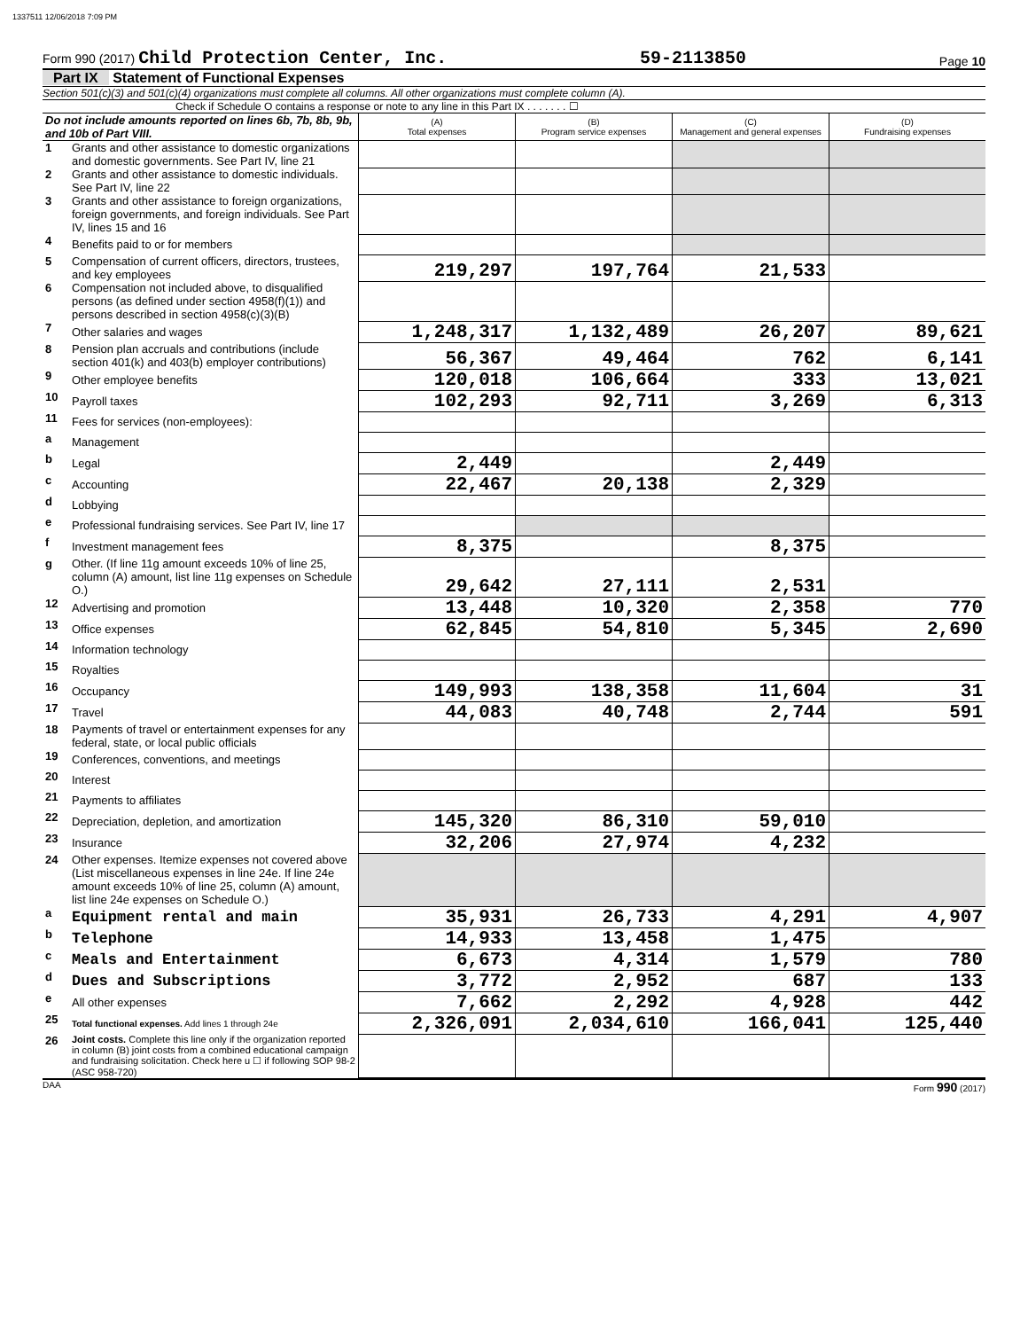1337511 12/06/2018 7:09 PM
Form 990 (2017) Child Protection Center, Inc. 59-2113850 Page 10
Part IX Statement of Functional Expenses
Section 501(c)(3) and 501(c)(4) organizations must complete all columns. All other organizations must complete column (A).
Check if Schedule O contains a response or note to any line in this Part IX . . . . . . . ☐
| Do not include amounts reported on lines 6b, 7b, 8b, 9b, and 10b of Part VIII. | | (A) Total expenses | (B) Program service expenses | (C) Management and general expenses | (D) Fundraising expenses |
| --- | --- | --- | --- | --- | --- |
| 1 | Grants and other assistance to domestic organizations and domestic governments. See Part IV, line 21 | | | | |
| 2 | Grants and other assistance to domestic individuals. See Part IV, line 22 | | | | |
| 3 | Grants and other assistance to foreign organizations, foreign governments, and foreign individuals. See Part IV, lines 15 and 16 | | | | |
| 4 | Benefits paid to or for members | | | | |
| 5 | Compensation of current officers, directors, trustees, and key employees | 219,297 | 197,764 | 21,533 | |
| 6 | Compensation not included above, to disqualified persons (as defined under section 4958(f)(1)) and persons described in section 4958(c)(3)(B) | | | | |
| 7 | Other salaries and wages | 1,248,317 | 1,132,489 | 26,207 | 89,621 |
| 8 | Pension plan accruals and contributions (include section 401(k) and 403(b) employer contributions) | 56,367 | 49,464 | 762 | 6,141 |
| 9 | Other employee benefits | 120,018 | 106,664 | 333 | 13,021 |
| 10 | Payroll taxes | 102,293 | 92,711 | 3,269 | 6,313 |
| 11 | Fees for services (non-employees): | | | | |
| a | Management | | | | |
| b | Legal | 2,449 | | 2,449 | |
| c | Accounting | 22,467 | 20,138 | 2,329 | |
| d | Lobbying | | | | |
| e | Professional fundraising services. See Part IV, line 17 | | | | |
| f | Investment management fees | 8,375 | | 8,375 | |
| g | Other. (If line 11g amount exceeds 10% of line 25, column (A) amount, list line 11g expenses on Schedule O.) | 29,642 | 27,111 | 2,531 | |
| 12 | Advertising and promotion | 13,448 | 10,320 | 2,358 | 770 |
| 13 | Office expenses | 62,845 | 54,810 | 5,345 | 2,690 |
| 14 | Information technology | | | | |
| 15 | Royalties | | | | |
| 16 | Occupancy | 149,993 | 138,358 | 11,604 | 31 |
| 17 | Travel | 44,083 | 40,748 | 2,744 | 591 |
| 18 | Payments of travel or entertainment expenses for any federal, state, or local public officials | | | | |
| 19 | Conferences, conventions, and meetings | | | | |
| 20 | Interest | | | | |
| 21 | Payments to affiliates | | | | |
| 22 | Depreciation, depletion, and amortization | 145,320 | 86,310 | 59,010 | |
| 23 | Insurance | 32,206 | 27,974 | 4,232 | |
| 24 | Other expenses. Itemize expenses not covered above (List miscellaneous expenses in line 24e. If line 24e amount exceeds 10% of line 25, column (A) amount, list line 24e expenses on Schedule O.) | | | | |
| a | Equipment rental and main | 35,931 | 26,733 | 4,291 | 4,907 |
| b | Telephone | 14,933 | 13,458 | 1,475 | |
| c | Meals and Entertainment | 6,673 | 4,314 | 1,579 | 780 |
| d | Dues and Subscriptions | 3,772 | 2,952 | 687 | 133 |
| e | All other expenses | 7,662 | 2,292 | 4,928 | 442 |
| 25 | Total functional expenses. Add lines 1 through 24e | 2,326,091 | 2,034,610 | 166,041 | 125,440 |
| 26 | Joint costs. Complete this line only if the organization reported in column (B) joint costs from a combined educational campaign and fundraising solicitation. Check here u ☐ if following SOP 98-2 (ASC 958-720) | | | | |
DAA Form 990 (2017)